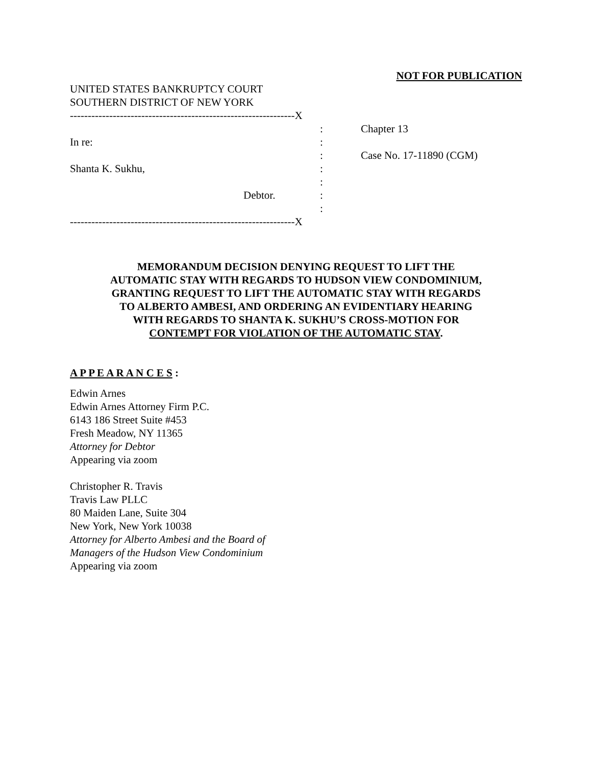NOT FOR PUBLICATION
UNITED STATES BANKRUPTCY COURT
SOUTHERN DISTRICT OF NEW YORK
---------------------------------------------------------------X
In re:
Shanta K. Sukhu,
Debtor.
---------------------------------------------------------------X
:
:
:
:
:
:
:
Chapter 13
Case No. 17-11890 (CGM)
MEMORANDUM DECISION DENYING REQUEST TO LIFT THE
AUTOMATIC STAY WITH REGARDS TO HUDSON VIEW CONDOMINIUM,
GRANTING REQUEST TO LIFT THE AUTOMATIC STAY WITH REGARDS
TO ALBERTO AMBESI, AND ORDERING AN EVIDENTIARY HEARING
WITH REGARDS TO SHANTA K. SUKHU’S CROSS-MOTION FOR
CONTEMPT FOR VIOLATION OF THE AUTOMATIC STAY.
A P P E A R A N C E S :
Edwin Arnes
Edwin Arnes Attorney Firm P.C.
6143 186 Street Suite #453
Fresh Meadow, NY 11365
Attorney for Debtor
Appearing via zoom
Christopher R. Travis
Travis Law PLLC
80 Maiden Lane, Suite 304
New York, New York 10038
Attorney for Alberto Ambesi and the Board of
Managers of the Hudson View Condominium
Appearing via zoom